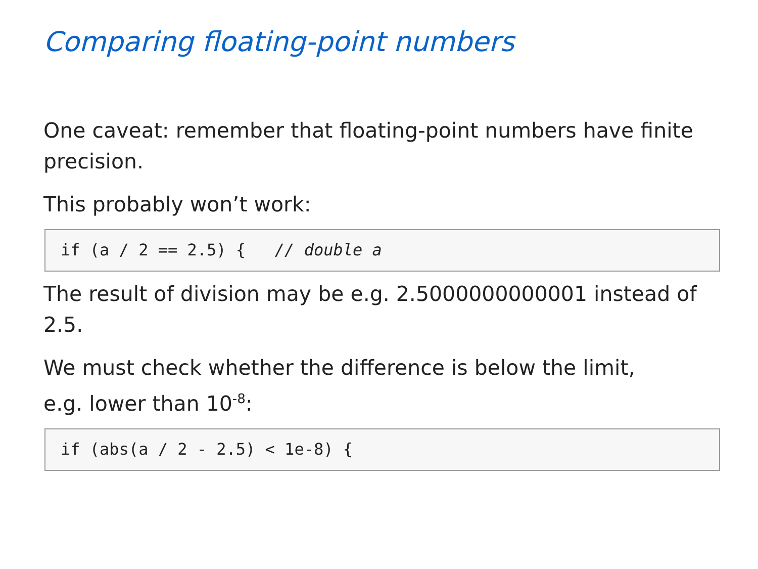Comparing floating-point numbers
One caveat: remember that floating-point numbers have finite precision.
This probably won’t work:
if (a / 2 == 2.5) { // double a
The result of division may be e.g. 2.5000000000001 instead of 2.5.
We must check whether the difference is below the limit,
e.g. lower than 10<sup>-8</sup>:
if (abs(a / 2 - 2.5) < 1e-8) {